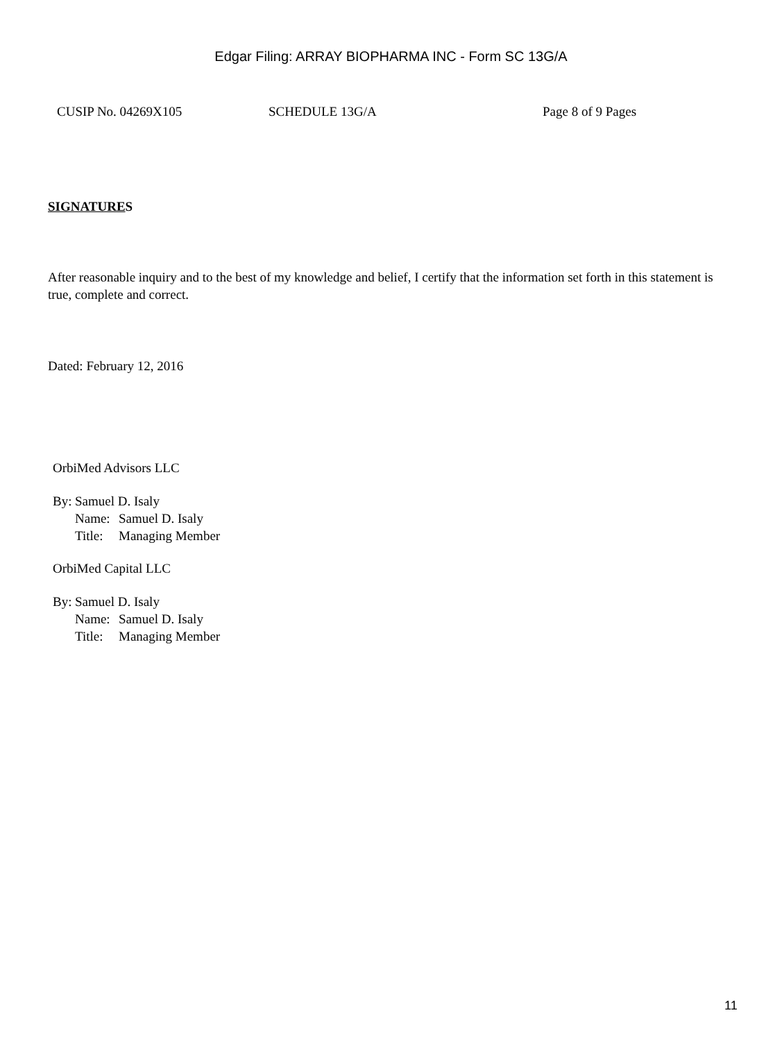Edgar Filing: ARRAY BIOPHARMA INC - Form SC 13G/A
CUSIP No. 04269X105 SCHEDULE 13G/A Page 8 of 9 Pages
SIGNATURES
After reasonable inquiry and to the best of my knowledge and belief, I certify that the information set forth in this statement is true, complete and correct.
Dated: February 12, 2016
OrbiMed Advisors LLC
| By: | Samuel D. Isaly | |
| | Name: | Samuel D. Isaly |
| | Title: | Managing Member |
OrbiMed Capital LLC
| By: | Samuel D. Isaly | |
| | Name: | Samuel D. Isaly |
| | Title: | Managing Member |
11